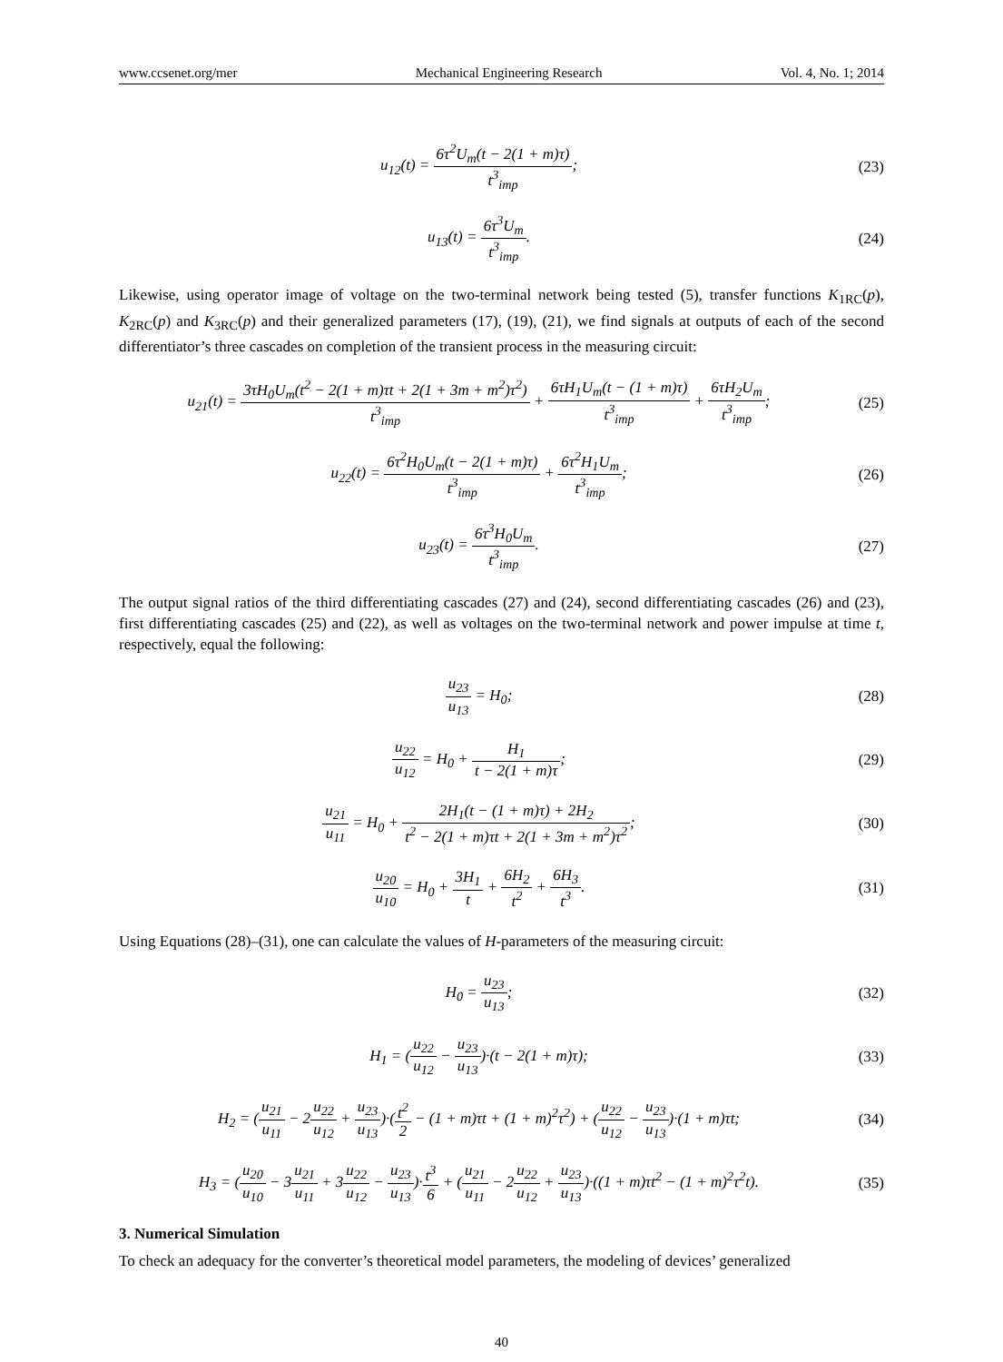www.ccsenet.org/mer Mechanical Engineering Research Vol. 4, No. 1; 2014
u<sub>12</sub>(t) = 6τ<sup>2</sup>U<sub>m</sub>(t − 2(1 + m)τ) t<sup>3</sup><sub>imp</sub>;
(23)
u<sub>13</sub>(t) = 6τ<sup>3</sup>U<sub>m</sub> t<sup>3</sup><sub>imp</sub>. (24)
Likewise, using operator image of voltage on the two-terminal network being tested (5), transfer functions K<sub>1RC</sub>(p), K<sub>2RC</sub>(p) and K<sub>3RC</sub>(p) and their generalized parameters (17), (19), (21), we find signals at outputs of each of the second differentiator’s three cascades on completion of the transient process in the measuring circuit:
u<sub>21</sub>(t) = 3τH<sub>0</sub>U<sub>m</sub>(t<sup>2</sup> − 2(1 + m)τt + 2(1 + 3m + m<sup>2</sup>)τ<sup>2</sup>) t<sup>3</sup><sub>imp</sub> + 6τH<sub>1</sub>U<sub>m</sub>(t − (1 + m)τ) t<sup>3</sup><sub>imp</sub> + 6τH<sub>2</sub>U<sub>m</sub> t<sup>3</sup><sub>imp</sub>;
(25)
u<sub>22</sub>(t) = 6τ<sup>2</sup>H<sub>0</sub>U<sub>m</sub>(t − 2(1 + m)τ) t<sup>3</sup><sub>imp</sub> + 6τ<sup>2</sup>H<sub>1</sub>U<sub>m</sub> t<sup>3</sup><sub>imp</sub>;
(26)
u<sub>23</sub>(t) = 6τ<sup>3</sup>H<sub>0</sub>U<sub>m</sub> t<sup>3</sup><sub>imp</sub>. (27)
The output signal ratios of the third differentiating cascades (27) and (24), second differentiating cascades (26) and (23), first differentiating cascades (25) and (22), as well as voltages on the two-terminal network and power impulse at time t, respectively, equal the following:
u<sub>23</sub> u<sub>13</sub> = H<sub>0</sub>; (28)
u<sub>22</sub> u<sub>12</sub> = H<sub>0</sub> + H<sub>1</sub> t − 2(1 + m)τ;
(29)
u<sub>21</sub> u<sub>11</sub> = H<sub>0</sub> + 2H<sub>1</sub>(t − (1 + m)τ) + 2H<sub>2</sub> t<sup>2</sup> − 2(1 + m)τt + 2(1 + 3m + m<sup>2</sup>)τ<sup>2</sup>;
(30)
u<sub>20</sub> u<sub>10</sub> = H<sub>0</sub> + 3H<sub>1</sub> t + 6H<sub>2</sub> t<sup>2</sup> + 6H<sub>3</sub> t<sup>3</sup>.
(31)
Using Equations (28)–(31), one can calculate the values of H-parameters of the measuring circuit:
H<sub>0</sub> = u<sub>23</sub> u<sub>13</sub>; (32)
H<sub>1</sub> = (u<sub>22</sub> u<sub>12</sub> − u<sub>23</sub> u<sub>13</sub>)·(t − 2(1 + m)τ);
(33)
H<sub>2</sub> = (u<sub>21</sub> u<sub>11</sub> − 2u<sub>22</sub> u<sub>12</sub> + u<sub>23</sub> u<sub>13</sub>)·(t<sup>2</sup> 2 − (1 + m)τt + (1 + m)<sup>2</sup>τ<sup>2</sup>) + (u<sub>22</sub> u<sub>12</sub> − u<sub>23</sub> u<sub>13</sub>)·(1 + m)τt;
(34)
H<sub>3</sub> = (u<sub>20</sub> u<sub>10</sub> − 3u<sub>21</sub> u<sub>11</sub> + 3u<sub>22</sub> u<sub>12</sub> − u<sub>23</sub> u<sub>13</sub>)·t<sup>3</sup> 6 + (u<sub>21</sub> u<sub>11</sub> − 2u<sub>22</sub> u<sub>12</sub> + u<sub>23</sub> u<sub>13</sub>)·((1 + m)τt<sup>2</sup> − (1 + m)<sup>2</sup>τ<sup>2</sup>t).
(35)
3. Numerical Simulation
To check an adequacy for the converter’s theoretical model parameters, the modeling of devices’ generalized
40